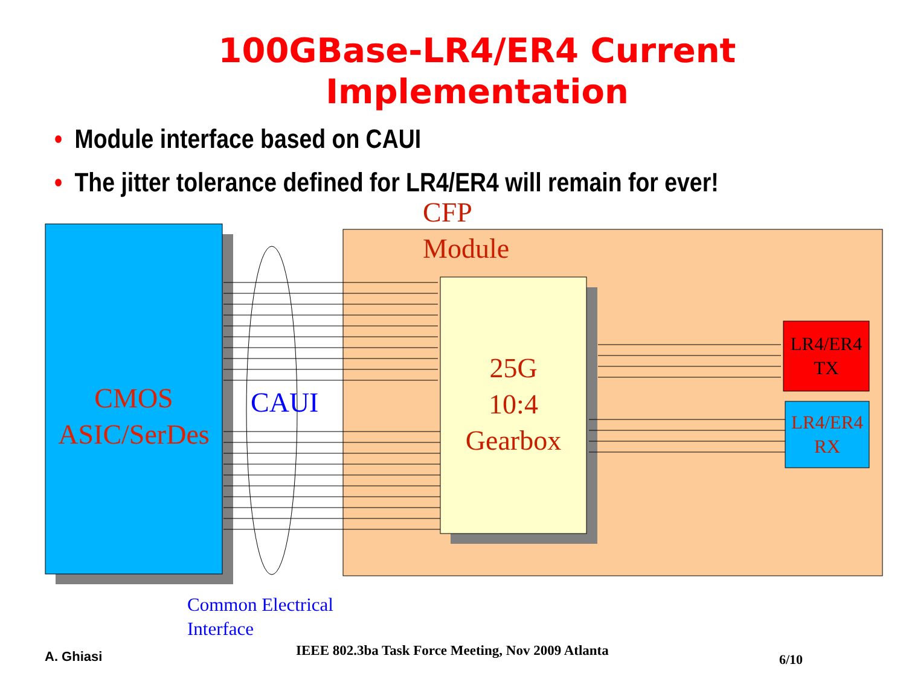100GBase-LR4/ER4 Current
Implementation
• Module interface based on CAUI
• The jitter tolerance defined for LR4/ER4 will remain for ever!
CFP
Module
CMOS
ASIC/SerDes
CAUI
25G
10:4
Gearbox
LR4/ER4
TX
LR4/ER4
RX
Common Electrical
Interface
A. Ghiasi
IEEE 802.3ba Task Force Meeting, Nov 2009 Atlanta
6/10